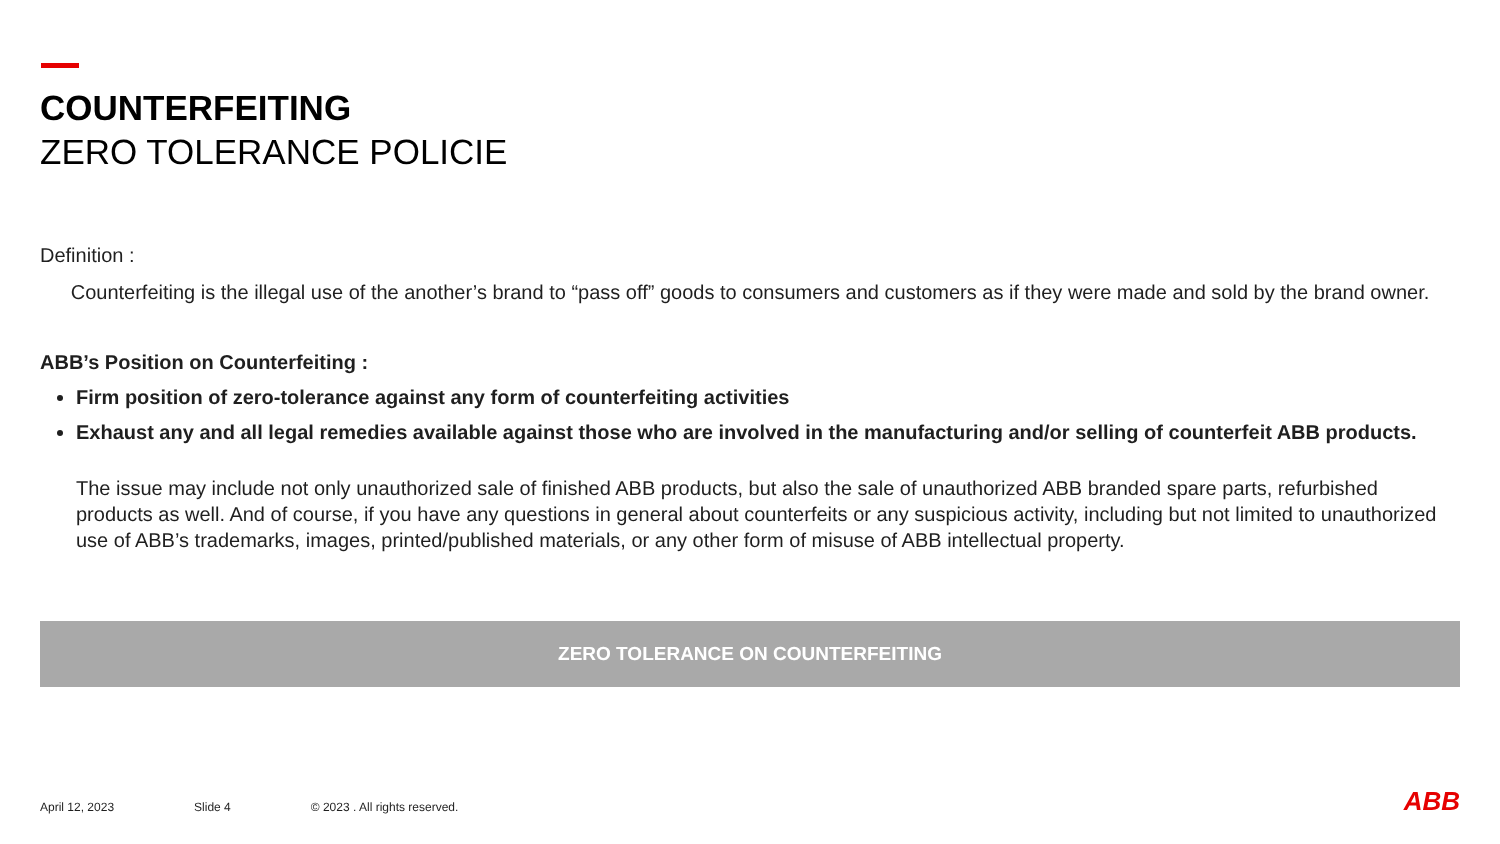COUNTERFEITING
ZERO TOLERANCE POLICIE
Definition :
Counterfeiting is the illegal use of the another’s brand to “pass off” goods to consumers and customers as if they were made and sold by the brand owner.
ABB’s Position on Counterfeiting :
Firm position of zero-tolerance against any form of counterfeiting activities
Exhaust any and all legal remedies available against those who are involved in the manufacturing and/or selling of counterfeit ABB products.
The issue may include not only unauthorized sale of finished ABB products, but also the sale of unauthorized ABB branded spare parts, refurbished products as well. And of course, if you have any questions in general about counterfeits or any suspicious activity, including but not limited to unauthorized use of ABB’s trademarks, images, printed/published materials, or any other form of misuse of ABB intellectual property.
ZERO TOLERANCE ON COUNTERFEITING
April 12, 2023 Slide 4 © 2023 . All rights reserved. ABB